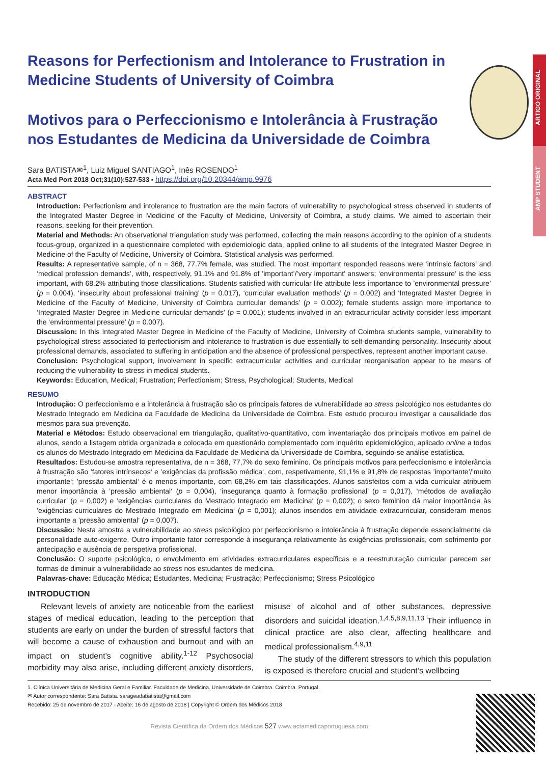ARTIGO ORIGINAL
AMP STUDENT
Reasons for Perfectionism and Intolerance to Frustration in Medicine Students of University of Coimbra
Motivos para o Perfeccionismo e Intolerância à Frustração nos Estudantes de Medicina da Universidade de Coimbra
Sara BATISTA✉<sup>1</sup>, Luiz Miguel SANTIAGO<sup>1</sup>, Inês ROSENDO<sup>1</sup>
Acta Med Port 2018 Oct;31(10):527-533 ▪ https://doi.org/10.20344/amp.9976
ABSTRACT
Introduction: Perfectionism and intolerance to frustration are the main factors of vulnerability to psychological stress observed in students of the Integrated Master Degree in Medicine of the Faculty of Medicine, University of Coimbra, a study claims. We aimed to ascertain their reasons, seeking for their prevention.
Material and Methods: An observational triangulation study was performed, collecting the main reasons according to the opinion of a students focus-group, organized in a questionnaire completed with epidemiologic data, applied online to all students of the Integrated Master Degree in Medicine of the Faculty of Medicine, University of Coimbra. Statistical analysis was performed.
Results: A representative sample, of n = 368, 77.7% female, was studied. The most important responded reasons were ‘intrinsic factors’ and ‘medical profession demands’, with, respectively, 91.1% and 91.8% of ’important’/’very important’ answers; ‘environmental pressure’ is the less important, with 68.2% attributing those classifications. Students satisfied with curricular life attribute less importance to ’environmental pressure’ (p = 0.004), ‘insecurity about professional training’ (p = 0.017), ‘curricular evaluation methods’ (p = 0.002) and ‘Integrated Master Degree in Medicine of the Faculty of Medicine, University of Coimbra curricular demands’ (p = 0.002); female students assign more importance to ‘Integrated Master Degree in Medicine curricular demands’ (p = 0.001); students involved in an extracurricular activity consider less important the ‘environmental pressure’ (p = 0.007).
Discussion: In this Integrated Master Degree in Medicine of the Faculty of Medicine, University of Coimbra students sample, vulnerability to psychological stress associated to perfectionism and intolerance to frustration is due essentially to self-demanding personality. Insecurity about professional demands, associated to suffering in anticipation and the absence of professional perspectives, represent another important cause.
Conclusion: Psychological support, involvement in specific extracurricular activities and curricular reorganisation appear to be means of reducing the vulnerability to stress in medical students.
Keywords: Education, Medical; Frustration; Perfectionism; Stress, Psychological; Students, Medical
RESUMO
Introdução: O perfeccionismo e a intolerância à frustração são os principais fatores de vulnerabilidade ao stress psicológico nos estudantes do Mestrado Integrado em Medicina da Faculdade de Medicina da Universidade de Coimbra. Este estudo procurou investigar a causalidade dos mesmos para sua prevenção.
Material e Métodos: Estudo observacional em triangulação, qualitativo-quantitativo, com inventariação dos principais motivos em painel de alunos, sendo a listagem obtida organizada e colocada em questionário complementado com inquérito epidemiológico, aplicado online a todos os alunos do Mestrado Integrado em Medicina da Faculdade de Medicina da Universidade de Coimbra, seguindo-se análise estatística.
Resultados: Estudou-se amostra representativa, de n = 368, 77,7% do sexo feminino. Os principais motivos para perfeccionismo e intolerância à frustração são ’fatores intrínsecos‘ e ’exigências da profissão médica‘, com, respetivamente, 91,1% e 91,8% de respostas ’importante’/’muito importante‘; ’pressão ambiental‘ é o menos importante, com 68,2% em tais classificações. Alunos satisfeitos com a vida curricular atribuem menor importância à ’pressão ambiental‘ (p = 0,004), ‘insegurança quanto à formação profissional’ (p = 0,017), ‘métodos de avaliação curricular’ (p = 0,002) e ’exigências curriculares do Mestrado Integrado em Medicina‘ (p = 0,002); o sexo feminino dá maior importância às ’exigências curriculares do Mestrado Integrado em Medicina‘ (p = 0,001); alunos inseridos em atividade extracurricular, consideram menos importante a ’pressão ambiental‘ (p = 0,007).
Discussão: Nesta amostra a vulnerabilidade ao stress psicológico por perfeccionismo e intolerância à frustração depende essencialmente da personalidade auto-exigente. Outro importante fator corresponde à insegurança relativamente às exigências profissionais, com sofrimento por antecipação e ausência de perspetiva profissional.
Conclusão: O suporte psicológico, o envolvimento em atividades extracurriculares específicas e a reestruturação curricular parecem ser formas de diminuir a vulnerabilidade ao stress nos estudantes de medicina.
Palavras-chave: Educação Médica; Estudantes, Medicina; Frustração; Perfeccionismo; Stress Psicológico
INTRODUCTION
Relevant levels of anxiety are noticeable from the earliest stages of medical education, leading to the perception that students are early on under the burden of stressful factors that will become a cause of exhaustion and burnout and with an impact on student’s cognitive ability.<sup>1-12</sup> Psychosocial morbidity may also arise, including different anxiety disorders, misuse of alcohol and of other substances, depressive disorders and suicidal ideation.<sup>1,4,5,8,9,11,13</sup> Their influence in clinical practice are also clear, affecting healthcare and medical professionalism.<sup>4,9,11</sup>
The study of the different stressors to which this population is exposed is therefore crucial and student’s wellbeing
1. Clínica Universitária de Medicina Geral e Familiar. Faculdade de Medicina. Universidade de Coimbra. Coimbra. Portugal.
✉ Autor correspondente: Sara Batista. sarageadabatista@gmail.com
Recebido: 25 de novembro de 2017 - Aceite: 16 de agosto de 2018 | Copyright © Ordem dos Médicos 2018
Revista Científica da Ordem dos Médicos 527 www.actamedicaportuguesa.com